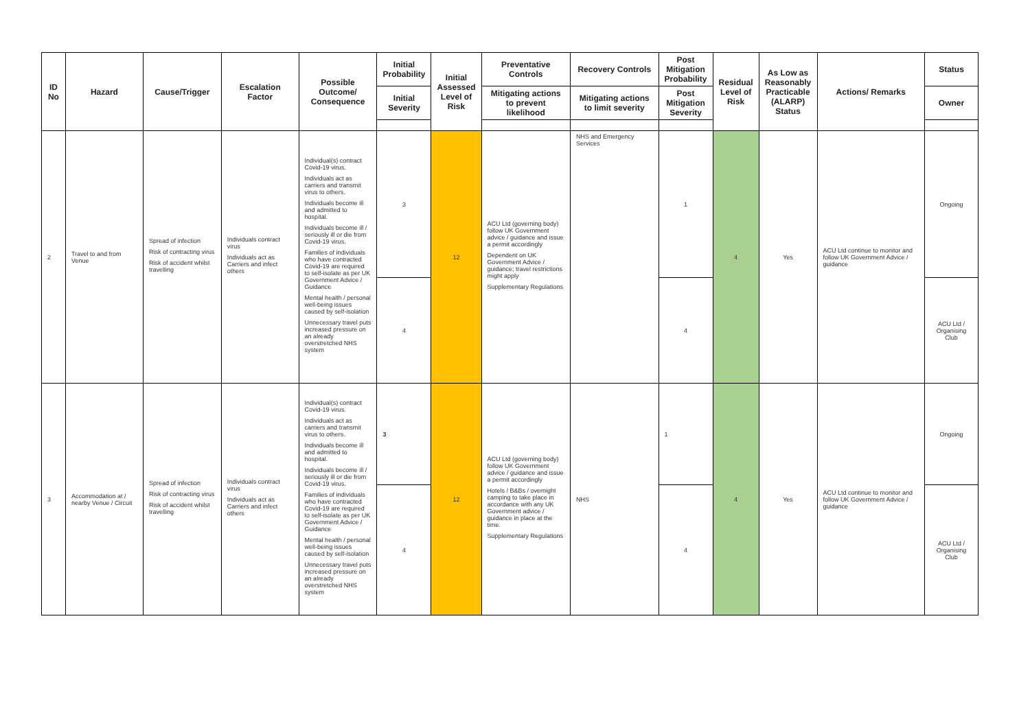| ID No | Hazard | Cause/Trigger | Escalation Factor | Possible Outcome/ Consequence | Initial Probability | Initial Assessed Level of Risk | Preventative Controls | Recovery Controls | Post Mitigation Probability | Residual Level of Risk | As Low as Reasonably Practicable (ALARP) Status | Actions/ Remarks | Status |
| --- | --- | --- | --- | --- | --- | --- | --- | --- | --- | --- | --- | --- | --- |
| | | | | | Initial Severity | | Mitigating actions to prevent likelihood | Mitigating actions to limit severity | Post Mitigation Severity | | | | Owner |
| 2 | Travel to and from Venue | Spread of infection Risk of contracting virus Risk of accident whilst travelling | Individuals contract virus Individuals act as Carriers and infect others | Individual(s) contract Covid-19 virus. Individuals act as carriers and transmit virus to others. Individuals become ill and admitted to hospital. Individuals become ill / seriously ill or die from Covid-19 virus. Families of individuals who have contracted Covid-19 are required to self-isolate as per UK Government Advice / Guidance Mental health / personal well-being issues caused by self-isolation Unnecessary travel puts increased pressure on an already overstretched NHS system | 3 | 12 | ACU Ltd (governing body) follow UK Government advice / guidance and issue a permit accordingly Dependent on UK Government Advice / guidance; travel restrictions might apply Supplementary Regulations | NHS and Emergency Services | 1 | 4 | Yes | ACU Ltd continue to monitor and follow UK Government Advice / guidance | Ongoing |
| | | | | | 4 | | | | 4 | | | | ACU Ltd / Organising Club |
| 3 | Accommodation at / nearby Venue / Circuit | Spread of infection Risk of contracting virus Risk of accident whilst travelling | Individuals contract virus Individuals act as Carriers and infect others | Individual(s) contract Covid-19 virus. Individuals act as carriers and transmit virus to others. Individuals become ill and admitted to hospital. Individuals become ill / seriously ill or die from Covid-19 virus. Families of individuals who have contracted Covid-19 are required to self-isolate as per UK Government Advice / Guidance Mental health / personal well-being issues caused by self-isolation Unnecessary travel puts increased pressure on an already overstretched NHS system | 3 | 12 | ACU Ltd (governing body) follow UK Government advice / guidance and issue a permit accordingly Hotels / B&Bs / overnight camping to take place in accordance with any UK Government advice / guidance in place at the time. Supplementary Regulations | NHS | 1 | 4 | Yes | ACU Ltd continue to monitor and follow UK Government Advice / guidance | Ongoing |
| | | | | | 4 | | | | 4 | | | | ACU Ltd / Organising Club |